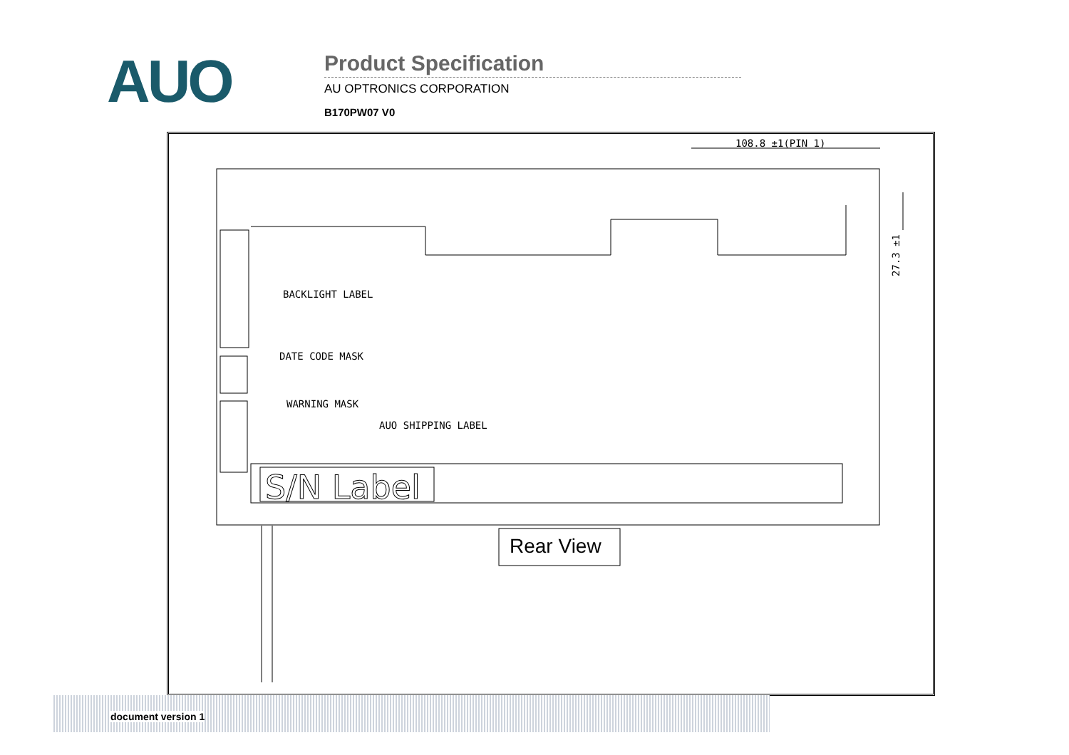AUO
Product Specification
AU OPTRONICS CORPORATION
B170PW07 V0
S/N Label
108.8 ±1(PIN 1)
27.3 ±1
BACKLIGHT LABEL
DATE CODE MASK
WARNING MASK
AUO SHIPPING LABEL
Rear View
document version 1